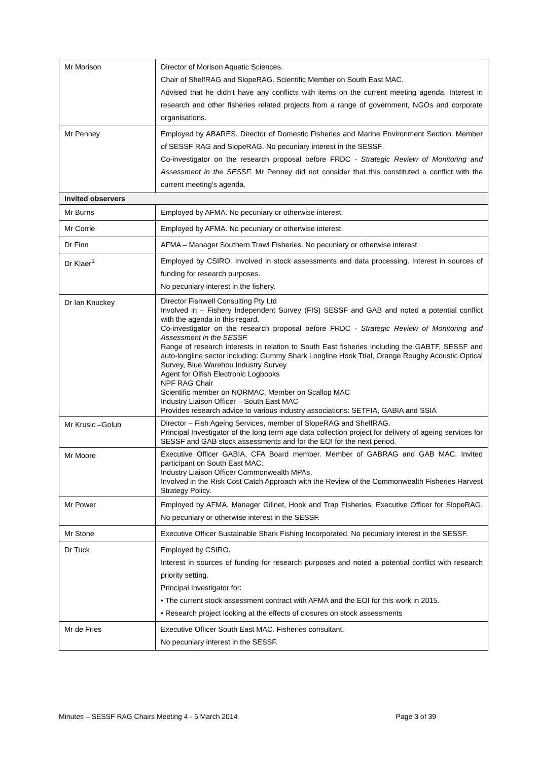| Mr Morison | Director of Morison Aquatic Sciences. Chair of ShelfRAG and SlopeRAG. Scientific Member on South East MAC. Advised that he didn’t have any conflicts with items on the current meeting agenda. Interest in research and other fisheries related projects from a range of government, NGOs and corporate organisations. |
| Mr Penney | Employed by ABARES. Director of Domestic Fisheries and Marine Environment Section. Member of SESSF RAG and SlopeRAG. No pecuniary interest in the SESSF. Co-investigator on the research proposal before FRDC - Strategic Review of Monitoring and Assessment in the SESSF. Mr Penney did not consider that this constituted a conflict with the current meeting’s agenda. |
| Invited observers | |
| Mr Burns | Employed by AFMA. No pecuniary or otherwise interest. |
| Mr Corrie | Employed by AFMA. No pecuniary or otherwise interest. |
| Dr Finn | AFMA – Manager Southern Trawl Fisheries. No pecuniary or otherwise interest. |
| Dr Klaer<sup>1</sup> | Employed by CSIRO. Involved in stock assessments and data processing. Interest in sources of funding for research purposes. No pecuniary interest in the fishery. |
| Dr Ian Knuckey | Director Fishwell Consulting Pty Ltd Involved in – Fishery Independent Survey (FIS) SESSF and GAB and noted a potential conflict with the agenda in this regard. Co-investigator on the research proposal before FRDC - Strategic Review of Monitoring and Assessment in the SESSF. Range of research interests in relation to South East fisheries including the GABTF, SESSF and auto-longline sector including: Gummy Shark Longline Hook Trial, Orange Roughy Acoustic Optical Survey, Blue Warehou Industry Survey Agent for Olfish Electronic Logbooks NPF RAG Chair Scientific member on NORMAC, Member on Scallop MAC Industry Liaison Officer – South East MAC Provides research advice to various industry associations: SETFIA, GABIA and SSIA |
| Mr Krusic –Golub | Director – Fish Ageing Services, member of SlopeRAG and ShelfRAG. Principal Investigator of the long term age data collection project for delivery of ageing services for SESSF and GAB stock assessments and for the EOI for the next period. |
| Mr Moore | Executive Officer GABIA, CFA Board member. Member of GABRAG and GAB MAC. Invited participant on South East MAC. Industry Liaison Officer Commonwealth MPAs. Involved in the Risk Cost Catch Approach with the Review of the Commonwealth Fisheries Harvest Strategy Policy. |
| Mr Power | Employed by AFMA. Manager Gillnet, Hook and Trap Fisheries. Executive Officer for SlopeRAG. No pecuniary or otherwise interest in the SESSF. |
| Mr Stone | Executive Officer Sustainable Shark Fishing Incorporated. No pecuniary interest in the SESSF. |
| Dr Tuck | Employed by CSIRO. Interest in sources of funding for research purposes and noted a potential conflict with research priority setting. Principal Investigator for: • The current stock assessment contract with AFMA and the EOI for this work in 2015. • Research project looking at the effects of closures on stock assessments |
| Mr de Fries | Executive Officer South East MAC. Fisheries consultant. No pecuniary interest in the SESSF. |
Minutes – SESSF RAG Chairs Meeting 4 - 5 March 2014 Page 3 of 39